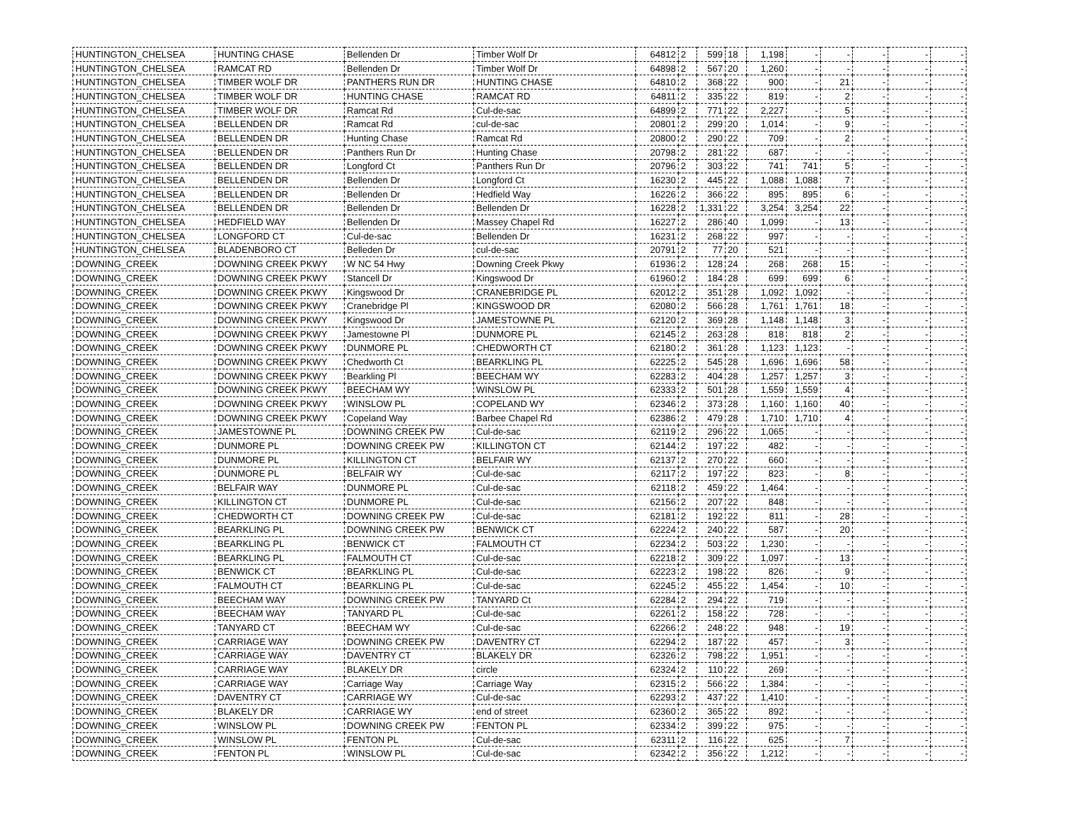| HUNTINGTON_CHELSEA | HUNTING CHASE | Bellenden Dr | Timber Wolf Dr | 64812 | 2 | 599 | 18 | 1,198 | - | - | - | - | - |
| HUNTINGTON_CHELSEA | RAMCAT RD | Bellenden Dr | Timber Wolf Dr | 64898 | 2 | 567 | 20 | 1,260 | - | - | - | - | - |
| HUNTINGTON_CHELSEA | TIMBER WOLF DR | PANTHERS RUN DR | HUNTING CHASE | 64810 | 2 | 368 | 22 | 900 | - | 21 | - | - | - |
| HUNTINGTON_CHELSEA | TIMBER WOLF DR | HUNTING CHASE | RAMCAT RD | 64811 | 2 | 335 | 22 | 819 | - | 2 | - | - | - |
| HUNTINGTON_CHELSEA | TIMBER WOLF DR | Ramcat Rd | Cul-de-sac | 64899 | 2 | 771 | 22 | 2,227 | - | 5 | - | - | - |
| HUNTINGTON_CHELSEA | BELLENDEN DR | Ramcat Rd | cul-de-sac | 20801 | 2 | 299 | 20 | 1,014 | - | 9 | - | - | - |
| HUNTINGTON_CHELSEA | BELLENDEN DR | Hunting Chase | Ramcat Rd | 20800 | 2 | 290 | 22 | 709 | - | 2 | - | - | - |
| HUNTINGTON_CHELSEA | BELLENDEN DR | Panthers Run Dr | Hunting Chase | 20798 | 2 | 281 | 22 | 687 | - | - | - | - | - |
| HUNTINGTON_CHELSEA | BELLENDEN DR | Longford Ct | Panthers Run Dr | 20796 | 2 | 303 | 22 | 741 | 741 | 5 | - | - | - |
| HUNTINGTON_CHELSEA | BELLENDEN DR | Bellenden Dr | Longford Ct | 16230 | 2 | 445 | 22 | 1,088 | 1,088 | 7 | - | - | - |
| HUNTINGTON_CHELSEA | BELLENDEN DR | Bellenden Dr | Hedfield Way | 16226 | 2 | 366 | 22 | 895 | 895 | 6 | - | - | - |
| HUNTINGTON_CHELSEA | BELLENDEN DR | Bellenden Dr | Bellenden Dr | 16228 | 2 | 1,331 | 22 | 3,254 | 3,254 | 22 | - | - | - |
| HUNTINGTON_CHELSEA | HEDFIELD WAY | Bellenden Dr | Massey Chapel Rd | 16227 | 2 | 286 | 40 | 1,099 | - | 13 | - | - | - |
| HUNTINGTON_CHELSEA | LONGFORD CT | Cul-de-sac | Bellenden Dr | 16231 | 2 | 268 | 22 | 997 | - | - | - | - | - |
| HUNTINGTON_CHELSEA | BLADENBORO CT | Belleden Dr | cul-de-sac | 20791 | 2 | 77 | 20 | 521 | - | - | - | - | - |
| DOWNING_CREEK | DOWNING CREEK PKWY | W NC 54 Hwy | Downing Creek Pkwy | 61936 | 2 | 128 | 24 | 268 | 268 | 15 | - | - | - |
| DOWNING_CREEK | DOWNING CREEK PKWY | Stancell Dr | Kingswood Dr | 61960 | 2 | 184 | 28 | 699 | 699 | 6 | - | - | - |
| DOWNING_CREEK | DOWNING CREEK PKWY | Kingswood Dr | CRANEBRIDGE PL | 62012 | 2 | 351 | 28 | 1,092 | 1,092 | - | - | - | - |
| DOWNING_CREEK | DOWNING CREEK PKWY | Cranebridge Pl | KINGSWOOD DR | 62080 | 2 | 566 | 28 | 1,761 | 1,761 | 18 | - | - | - |
| DOWNING_CREEK | DOWNING CREEK PKWY | Kingswood Dr | JAMESTOWNE PL | 62120 | 2 | 369 | 28 | 1,148 | 1,148 | 3 | - | - | - |
| DOWNING_CREEK | DOWNING CREEK PKWY | Jamestowne Pl | DUNMORE PL | 62145 | 2 | 263 | 28 | 818 | 818 | 2 | - | - | - |
| DOWNING_CREEK | DOWNING CREEK PKWY | DUNMORE PL | CHEDWORTH CT | 62180 | 2 | 361 | 28 | 1,123 | 1,123 | - | - | - | - |
| DOWNING_CREEK | DOWNING CREEK PKWY | Chedworth Ct | BEARKLING PL | 62225 | 2 | 545 | 28 | 1,696 | 1,696 | 58 | - | - | - |
| DOWNING_CREEK | DOWNING CREEK PKWY | Bearkling Pl | BEECHAM WY | 62283 | 2 | 404 | 28 | 1,257 | 1,257 | 3 | - | - | - |
| DOWNING_CREEK | DOWNING CREEK PKWY | BEECHAM WY | WINSLOW PL | 62333 | 2 | 501 | 28 | 1,559 | 1,559 | 4 | - | - | - |
| DOWNING_CREEK | DOWNING CREEK PKWY | WINSLOW PL | COPELAND WY | 62346 | 2 | 373 | 28 | 1,160 | 1,160 | 40 | - | - | - |
| DOWNING_CREEK | DOWNING CREEK PKWY | Copeland Way | Barbee Chapel Rd | 62386 | 2 | 479 | 28 | 1,710 | 1,710 | 4 | - | - | - |
| DOWNING_CREEK | JAMESTOWNE PL | DOWNING CREEK PW | Cul-de-sac | 62119 | 2 | 296 | 22 | 1,065 | - | - | - | - | - |
| DOWNING_CREEK | DUNMORE PL | DOWNING CREEK PW | KILLINGTON CT | 62144 | 2 | 197 | 22 | 482 | - | - | - | - | - |
| DOWNING_CREEK | DUNMORE PL | KILLINGTON CT | BELFAIR WY | 62137 | 2 | 270 | 22 | 660 | - | - | - | - | - |
| DOWNING_CREEK | DUNMORE PL | BELFAIR WY | Cul-de-sac | 62117 | 2 | 197 | 22 | 823 | - | 8 | - | - | - |
| DOWNING_CREEK | BELFAIR WAY | DUNMORE PL | Cul-de-sac | 62118 | 2 | 459 | 22 | 1,464 | - | - | - | - | - |
| DOWNING_CREEK | KILLINGTON CT | DUNMORE PL | Cul-de-sac | 62156 | 2 | 207 | 22 | 848 | - | - | - | - | - |
| DOWNING_CREEK | CHEDWORTH CT | DOWNING CREEK PW | Cul-de-sac | 62181 | 2 | 192 | 22 | 811 | - | 28 | - | - | - |
| DOWNING_CREEK | BEARKLING PL | DOWNING CREEK PW | BENWICK CT | 62224 | 2 | 240 | 22 | 587 | - | 20 | - | - | - |
| DOWNING_CREEK | BEARKLING PL | BENWICK CT | FALMOUTH CT | 62234 | 2 | 503 | 22 | 1,230 | - | - | - | - | - |
| DOWNING_CREEK | BEARKLING PL | FALMOUTH CT | Cul-de-sac | 62218 | 2 | 309 | 22 | 1,097 | - | 13 | - | - | - |
| DOWNING_CREEK | BENWICK CT | BEARKLING PL | Cul-de-sac | 62223 | 2 | 198 | 22 | 826 | - | 9 | - | - | - |
| DOWNING_CREEK | FALMOUTH CT | BEARKLING PL | Cul-de-sac | 62245 | 2 | 455 | 22 | 1,454 | - | 10 | - | - | - |
| DOWNING_CREEK | BEECHAM WAY | DOWNING CREEK PW | TANYARD Ct | 62284 | 2 | 294 | 22 | 719 | - | - | - | - | - |
| DOWNING_CREEK | BEECHAM WAY | TANYARD PL | Cul-de-sac | 62261 | 2 | 158 | 22 | 728 | - | - | - | - | - |
| DOWNING_CREEK | TANYARD CT | BEECHAM WY | Cul-de-sac | 62266 | 2 | 248 | 22 | 948 | - | 19 | - | - | - |
| DOWNING_CREEK | CARRIAGE WAY | DOWNING CREEK PW | DAVENTRY CT | 62294 | 2 | 187 | 22 | 457 | - | 3 | - | - | - |
| DOWNING_CREEK | CARRIAGE WAY | DAVENTRY CT | BLAKELY DR | 62326 | 2 | 798 | 22 | 1,951 | - | - | - | - | - |
| DOWNING_CREEK | CARRIAGE WAY | BLAKELY DR | circle | 62324 | 2 | 110 | 22 | 269 | - | - | - | - | - |
| DOWNING_CREEK | CARRIAGE WAY | Carriage Way | Carriage Way | 62315 | 2 | 566 | 22 | 1,384 | - | - | - | - | - |
| DOWNING_CREEK | DAVENTRY CT | CARRIAGE WY | Cul-de-sac | 62293 | 2 | 437 | 22 | 1,410 | - | - | - | - | - |
| DOWNING_CREEK | BLAKELY DR | CARRIAGE WY | end of street | 62360 | 2 | 365 | 22 | 892 | - | - | - | - | - |
| DOWNING_CREEK | WINSLOW PL | DOWNING CREEK PW | FENTON PL | 62334 | 2 | 399 | 22 | 975 | - | - | - | - | - |
| DOWNING_CREEK | WINSLOW PL | FENTON PL | Cul-de-sac | 62311 | 2 | 116 | 22 | 625 | - | 7 | - | - | - |
| DOWNING_CREEK | FENTON PL | WINSLOW PL | Cul-de-sac | 62342 | 2 | 356 | 22 | 1,212 | - | - | - | - | - |